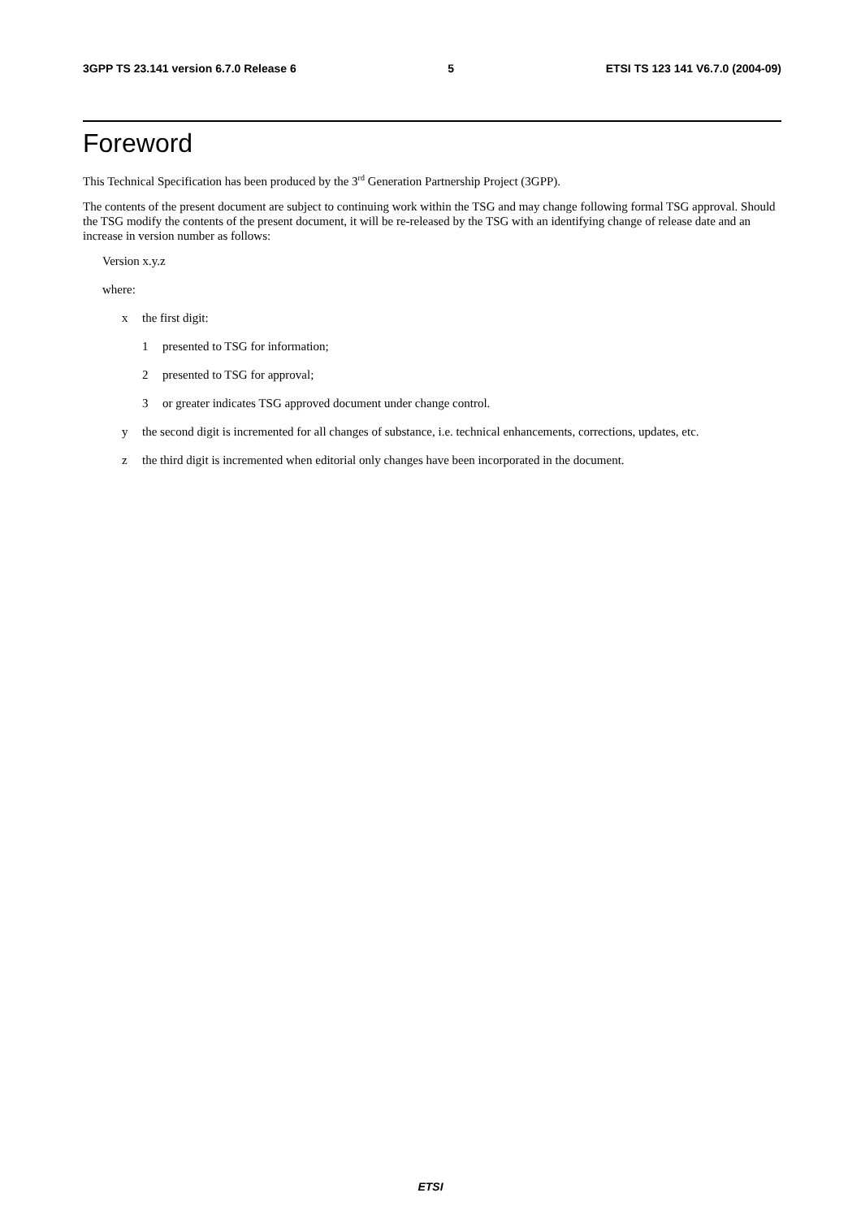3GPP TS 23.141 version 6.7.0 Release 6 5 ETSI TS 123 141 V6.7.0 (2004-09)
Foreword
This Technical Specification has been produced by the 3<sup>rd</sup> Generation Partnership Project (3GPP).
The contents of the present document are subject to continuing work within the TSG and may change following formal TSG approval. Should the TSG modify the contents of the present document, it will be re-released by the TSG with an identifying change of release date and an increase in version number as follows:
Version x.y.z
where:
x the first digit:
1 presented to TSG for information;
2 presented to TSG for approval;
3 or greater indicates TSG approved document under change control.
y the second digit is incremented for all changes of substance, i.e. technical enhancements, corrections, updates, etc.
z the third digit is incremented when editorial only changes have been incorporated in the document.
ETSI